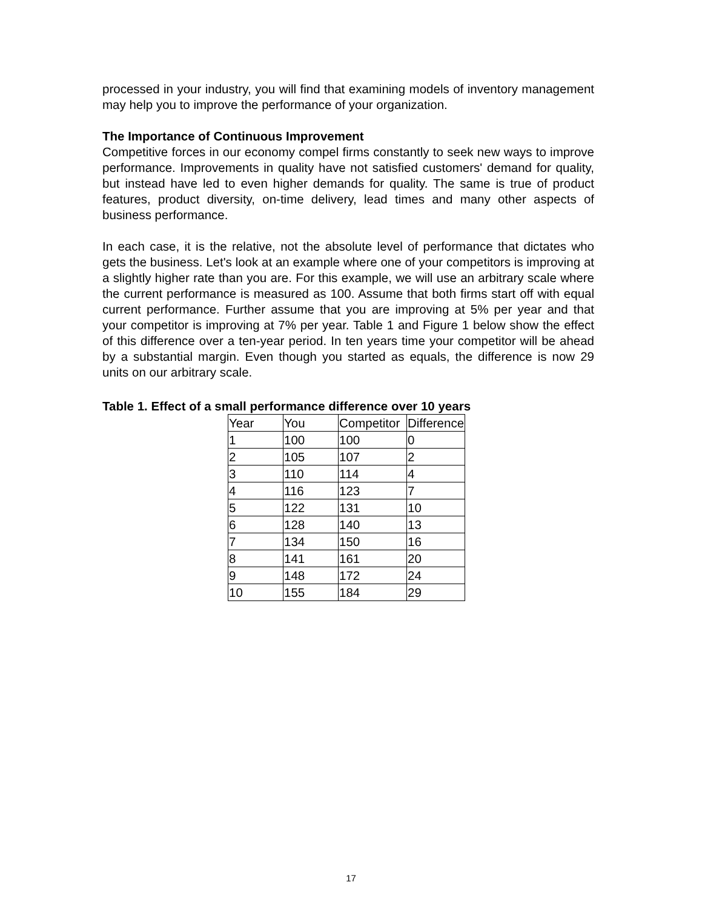processed in your industry, you will find that examining models of inventory management may help you to improve the performance of your organization.
The Importance of Continuous Improvement
Competitive forces in our economy compel firms constantly to seek new ways to improve performance. Improvements in quality have not satisfied customers' demand for quality, but instead have led to even higher demands for quality. The same is true of product features, product diversity, on-time delivery, lead times and many other aspects of business performance.
In each case, it is the relative, not the absolute level of performance that dictates who gets the business. Let's look at an example where one of your competitors is improving at a slightly higher rate than you are. For this example, we will use an arbitrary scale where the current performance is measured as 100. Assume that both firms start off with equal current performance. Further assume that you are improving at 5% per year and that your competitor is improving at 7% per year. Table 1 and Figure 1 below show the effect of this difference over a ten-year period. In ten years time your competitor will be ahead by a substantial margin. Even though you started as equals, the difference is now 29 units on our arbitrary scale.
Table 1. Effect of a small performance difference over 10 years
| Year | You | Competitor | Difference |
| 1 | 100 | 100 | 0 |
| 2 | 105 | 107 | 2 |
| 3 | 110 | 114 | 4 |
| 4 | 116 | 123 | 7 |
| 5 | 122 | 131 | 10 |
| 6 | 128 | 140 | 13 |
| 7 | 134 | 150 | 16 |
| 8 | 141 | 161 | 20 |
| 9 | 148 | 172 | 24 |
| 10 | 155 | 184 | 29 |
17